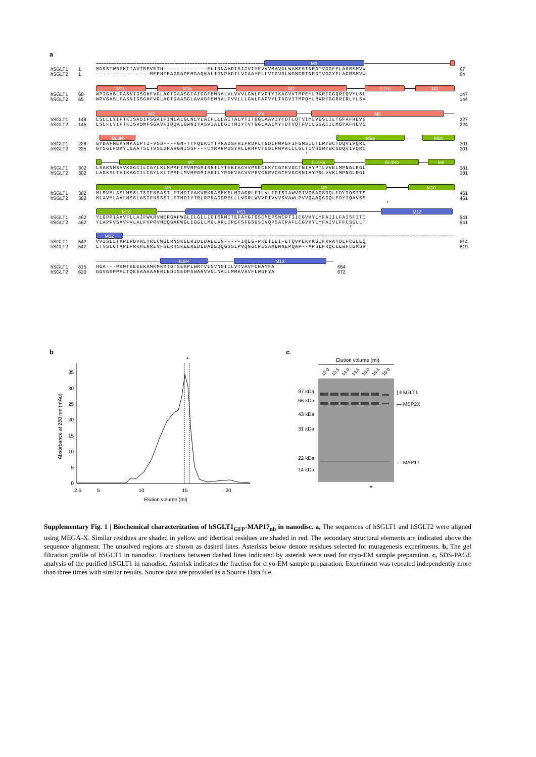a
M0
hSGLT1 1 MDSSTWSPKTTAVTRPVETH-------------ELIRNAADISIIVIYFVVVMAVGLWAMFSTNRGTVGGFFLAGRSMVW 67
hSGLT2 1 ----------------MEEHTEAGSAPEMGAQKALIDNPADILVIAAYFLLVIGVGLWSMCRTNRGTVGGYFLAGRSMVW 64
M1a M1b M2 IL1H M3
hSGLT1 68 WPIGASLFASNIGSGHFVGLAGTGAASGIAIGGFEWNALVLVVVLGWLFVPIYIKAGVVTMPEYLRKRFGGQRIQVYLSL 147
hSGLT2 65 WPVGASLFASNIGSGHFVGLAGTGAASGLAVAGFEWNALFVVLLLGWLFAPVYLTAGVITMPQYLRKRFGGRRIRLYLSV 144
M3 M4 M5
hSGLT1 148 LSLLLYIFTKISADIFSGAIFINLALGLNLYLAIFLLLAITALYTITGGLAAVIYTDTLQTVIMLVGSLILTGFAFHEVG 227
hSGLT2 145 LSLFLYIFTKISVDMFSGAVFIQQALGWNIYASVIALLGITMIYTVTGGLAALMYTDTVQTFVILGGACILMGYAFHEVG 224
*
EL3H M6a M6b
hSGLT1 228 GYDAFMEKYMKAIPTI-VSD----GN-TTFQEKCYTPRADSFHIFRDPLTGDLPWPGFIFGMSILTLWYWCTDQVIVQRC 301
hSGLT2 225 GYSGLFDKYLGAATSLTVSEDPAVGNISSF---CYRPRPDSYHLLRHPVTGDLPWPALLLGLTIVSGWYWCSDQVIVQRC 301
*
M7 EL4Ha EL4Hb M8
hSGLT1 302 LSAKNMSHVKGGCILCGYLKLMPMFIMVMPGMISRILYTEKIACVVPSECEKYCGTKVGCTNIAYPTLVVELMPNGLRGL 381
hSGLT2 302 LAGKSLTHIKAGCILCGYLKLTPMFLMVMPGMISRILYPDEVACVVPEVCRRVCGTEVGCSNIAYPRLVVKLMPNGLRGL 381
M8 M9 M10
hSGLT1 382 MLSVMLASLMSSLTSIFNSASTLFTMDIYAKVRKRASEKELMIAGRLFILVLIGISIAWVPIVQSAQSGQLFDYIQSITS 461
hSGLT2 382 MLAVMLAALMSSLASIFNSSSTLFTMDIYTRLRPRAGDRELLLVGRLWVVFIVVVSVAWLPVVQAAQGGQLFDYIQAVSS 461
*
M10 M11 M12
hSGLT1 462 YLGPPIAAVFLLAIFWKRVNEPGAFWGLILGLLIGISRMITEFAYGTGSCMEPSNCPTIICGVHYLYFAIILFAISFITI 541
hSGLT2 462 YLAPPVSAVFVLALFVPRVNEQGAFWGLIGGLLMGLARLIPEFSFGSGSCVQPSACPAFLCGVHYLYFAIVLFFCSGLLT 541
*
M12
hSGLT1 542 VVISLLTKPIPDVHLYRLCWSLRNSKEERIDLDAEEEN-----IQEG-PKETIEI-ETQVPEKKKGIFRRAYDLFCGLEQ 614
hSGLT2 542 LTVSLCTAPIPRKHLHRLVFSLRHSKEEREDLDADEQQGSSLPVQNGCPESAMEMNEPQAP--APSLFRQCLLWFCGMSR 619
IL6H M13
hSGLT1 615 HGA---PKMTEEEEKAMKMKMTDTSEKPLWRTVLNVNGIILVTVAVFCHAYFA 664
hSGLT2 620 GGVGSPPPLTQEEAAAAARRLEDISEDPSWARVVNLNALLMMAVAVFLWGFYA 672
b
0
5
10
15
20
25
30
35
2.5
5
10
15
20
Elution volume (ml)
Absorbance at 280 nm (mAu)
*
c
Elution volume (ml)
13.0
13.5
14.0
14.5
15.0
15.5
16.0
97 kDa
66 kDa
43 kDa
31 kDa
22 kDa
14 kDa
} hSGLT1
— MSP2X
— MAP17
*
Supplementary Fig. 1 | Biochemical characterization of hSGLT1<sub>GFP</sub>-MAP17<sub>nb</sub> in nanodisc. a, The sequences of hSGLT1 and hSGLT2 were aligned using MEGA-X. Similar residues are shaded in yellow and identical residues are shaded in red. The secondary structural elements are indicated above the sequence alignment. The unsolved regions are shown as dashed lines. Asterisks below denote residues selected for mutagenesis experiments. b, The gel filtration profile of hSGLT1 in nanodisc. Fractions between dashed lines indicated by asterisk were used for cryo-EM sample preparation. c, SDS-PAGE analysis of the purified hSGLT1 in nanodisc. Asterisk indicates the fraction for cryo-EM sample preparation. Experiment was repeated independently more than three times with similar results. Source data are provided as a Source Data file.